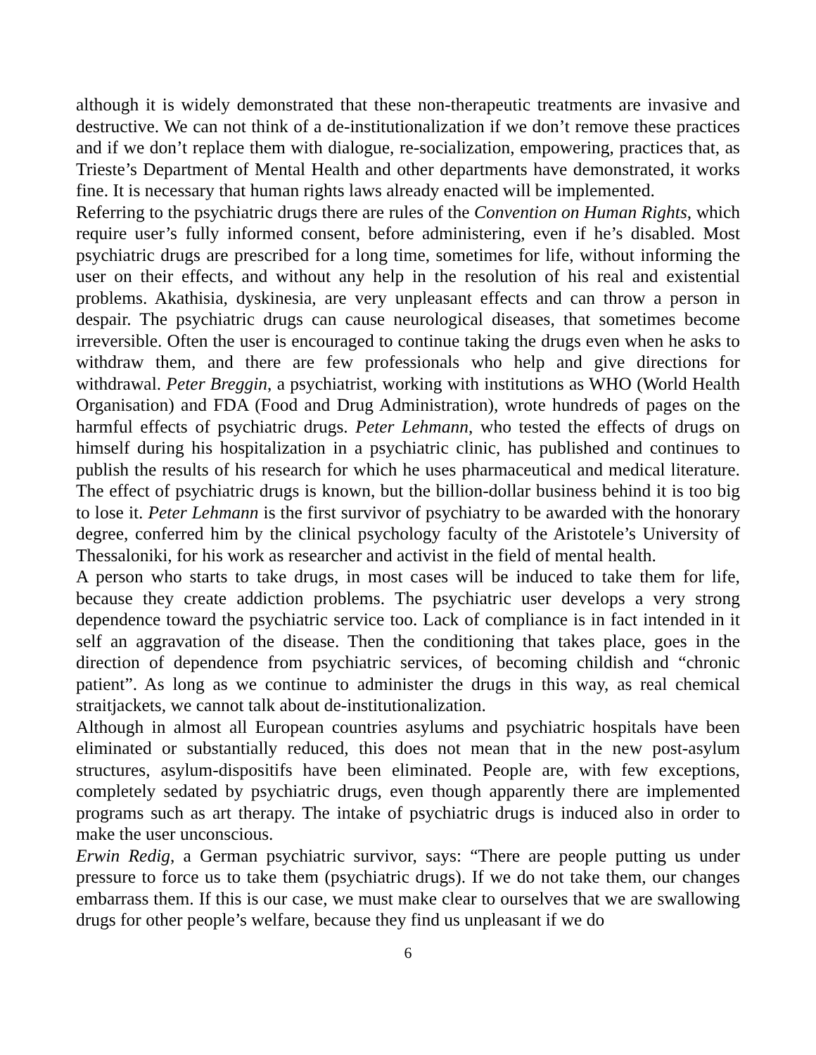although it is widely demonstrated that these non-therapeutic treatments are invasive and destructive. We can not think of a de-institutionalization if we don’t remove these practices and if we don’t replace them with dialogue, re-socialization, empowering, practices that, as Trieste’s Department of Mental Health and other departments have demonstrated, it works fine. It is necessary that human rights laws already enacted will be implemented.
Referring to the psychiatric drugs there are rules of the Convention on Human Rights, which require user’s fully informed consent, before administering, even if he’s disabled. Most psychiatric drugs are prescribed for a long time, sometimes for life, without informing the user on their effects, and without any help in the resolution of his real and existential problems. Akathisia, dyskinesia, are very unpleasant effects and can throw a person in despair. The psychiatric drugs can cause neurological diseases, that sometimes become irreversible. Often the user is encouraged to continue taking the drugs even when he asks to withdraw them, and there are few professionals who help and give directions for withdrawal. Peter Breggin, a psychiatrist, working with institutions as WHO (World Health Organisation) and FDA (Food and Drug Administration), wrote hundreds of pages on the harmful effects of psychiatric drugs. Peter Lehmann, who tested the effects of drugs on himself during his hospitalization in a psychiatric clinic, has published and continues to publish the results of his research for which he uses pharmaceutical and medical literature. The effect of psychiatric drugs is known, but the billion-dollar business behind it is too big to lose it. Peter Lehmann is the first survivor of psychiatry to be awarded with the honorary degree, conferred him by the clinical psychology faculty of the Aristotele’s University of Thessaloniki, for his work as researcher and activist in the field of mental health.
A person who starts to take drugs, in most cases will be induced to take them for life, because they create addiction problems. The psychiatric user develops a very strong dependence toward the psychiatric service too. Lack of compliance is in fact intended in it self an aggravation of the disease. Then the conditioning that takes place, goes in the direction of dependence from psychiatric services, of becoming childish and “chronic patient”. As long as we continue to administer the drugs in this way, as real chemical straitjackets, we cannot talk about de-institutionalization.
Although in almost all European countries asylums and psychiatric hospitals have been eliminated or substantially reduced, this does not mean that in the new post-asylum structures, asylum-dispositifs have been eliminated. People are, with few exceptions, completely sedated by psychiatric drugs, even though apparently there are implemented programs such as art therapy. The intake of psychiatric drugs is induced also in order to make the user unconscious.
Erwin Redig, a German psychiatric survivor, says: “There are people putting us under pressure to force us to take them (psychiatric drugs). If we do not take them, our changes embarrass them. If this is our case, we must make clear to ourselves that we are swallowing drugs for other people’s welfare, because they find us unpleasant if we do
6